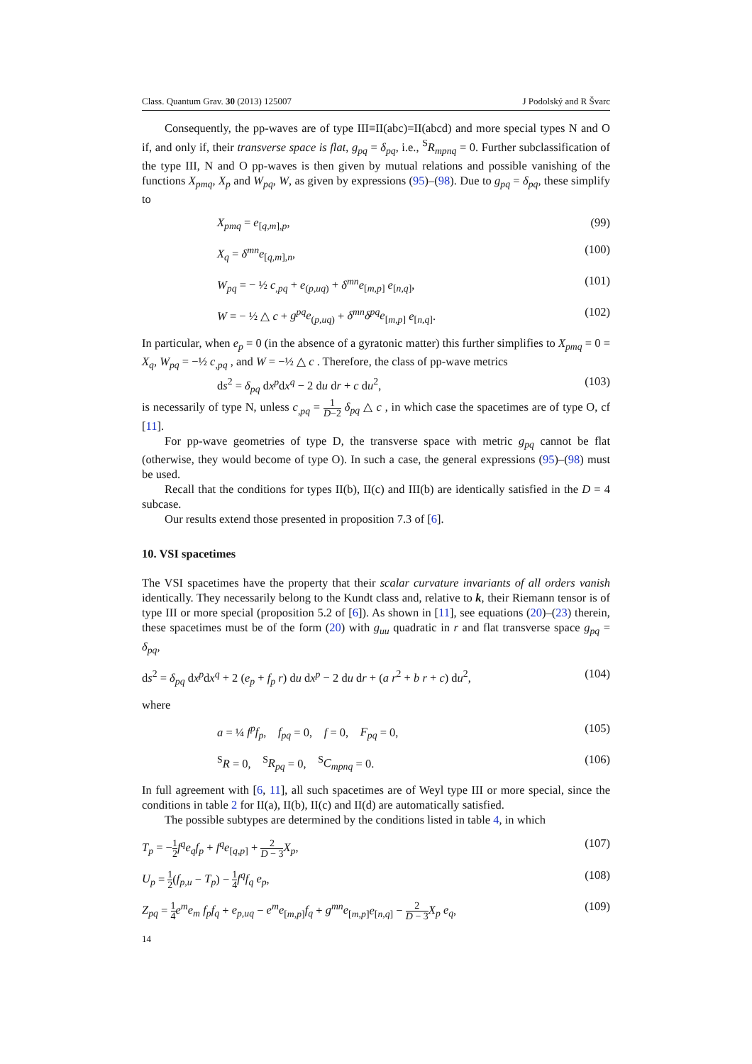Class. Quantum Grav. 30 (2013) 125007 J Podolský and R Švarc
Consequently, the pp-waves are of type III≡II(abc)=II(abcd) and more special types N and O if, and only if, their transverse space is flat, g<sub>pq</sub> = δ<sub>pq</sub>, i.e., <sup>S</sup>R<sub>mpnq</sub> = 0. Further subclassification of the type III, N and O pp-waves is then given by mutual relations and possible vanishing of the functions X<sub>pmq</sub>, X<sub>p</sub> and W<sub>pq</sub>, W, as given by expressions (95)–(98). Due to g<sub>pq</sub> = δ<sub>pq</sub>, these simplify to
X<sub>pmq</sub> = e<sub>[q,m],p</sub>, (99)
X<sub>q</sub> = δ<sup>mn</sup>e<sub>[q,m],n</sub>, (100)
W<sub>pq</sub> = − ½ c<sub>,pq</sub> + e<sub>(p,uq)</sub> + δ<sup>mn</sup>e<sub>[m,p]</sub> e<sub>[n,q]</sub>, (101)
W = − ½ △ c + g<sup>pq</sup>e<sub>(p,uq)</sub> + δ<sup>mn</sup>δ<sup>pq</sup>e<sub>[m,p]</sub> e<sub>[n,q]</sub>. (102)
In particular, when e<sub>p</sub> = 0 (in the absence of a gyratonic matter) this further simplifies to X<sub>pmq</sub> = 0 = X<sub>q</sub>, W<sub>pq</sub> = −½ c<sub>,pq</sub> , and W = −½ △ c . Therefore, the class of pp-wave metrics
ds<sup>2</sup> = δ<sub>pq</sub> dx<sup>p</sup>dx<sup>q</sup> − 2 du dr + c du<sup>2</sup>, (103)
is necessarily of type N, unless c<sub>,pq</sub> = 1 D−2 δ<sub>pq</sub> △ c , in which case the spacetimes are of type O, cf [11].
For pp-wave geometries of type D, the transverse space with metric g<sub>pq</sub> cannot be flat (otherwise, they would become of type O). In such a case, the general expressions (95)–(98) must be used.
Recall that the conditions for types II(b), II(c) and III(b) are identically satisfied in the D = 4 subcase.
Our results extend those presented in proposition 7.3 of [6].
10. VSI spacetimes
The VSI spacetimes have the property that their scalar curvature invariants of all orders vanish identically. They necessarily belong to the Kundt class and, relative to k, their Riemann tensor is of type III or more special (proposition 5.2 of [6]). As shown in [11], see equations (20)–(23) therein, these spacetimes must be of the form (20) with g<sub>uu</sub> quadratic in r and flat transverse space g<sub>pq</sub> = δ<sub>pq</sub>,
ds<sup>2</sup> = δ<sub>pq</sub> dx<sup>p</sup>dx<sup>q</sup> + 2 (e<sub>p</sub> + f<sub>p</sub> r) du dx<sup>p</sup> − 2 du dr + (a r<sup>2</sup> + b r + c) du<sup>2</sup>, (104)
where
a = ¼ f<sup>p</sup>f<sub>p</sub>, f<sub>pq</sub> = 0, f = 0, F<sub>pq</sub> = 0, (105)
<sup>S</sup>R = 0, <sup>S</sup>R<sub>pq</sub> = 0, <sup>S</sup>C<sub>mpnq</sub> = 0. (106)
In full agreement with [6, 11], all such spacetimes are of Weyl type III or more special, since the conditions in table 2 for II(a), II(b), II(c) and II(d) are automatically satisfied.
The possible subtypes are determined by the conditions listed in table 4, in which
T<sub>p</sub> = −1 2 f<sup>q</sup>e<sub>q</sub>f<sub>p</sub> + f<sup>q</sup>e<sub>[q,p]</sub> + 2 D − 3 X<sub>p</sub>, (107)
U<sub>p</sub> = 1 2(f<sub>p,u</sub> − T<sub>p</sub>) − 1 4 f<sup>q</sup>f<sub>q</sub> e<sub>p</sub>, (108)
Z<sub>pq</sub> = 1 4 e<sup>m</sup>e<sub>m</sub> f<sub>p</sub>f<sub>q</sub> + e<sub>p,uq</sub> − e<sup>m</sup>e<sub>[m,p]</sub>f<sub>q</sub> + g<sup>mn</sup>e<sub>[m,p]</sub>e<sub>[n,q]</sub> − 2 D − 3 X<sub>p</sub> e<sub>q</sub>, (109)
14